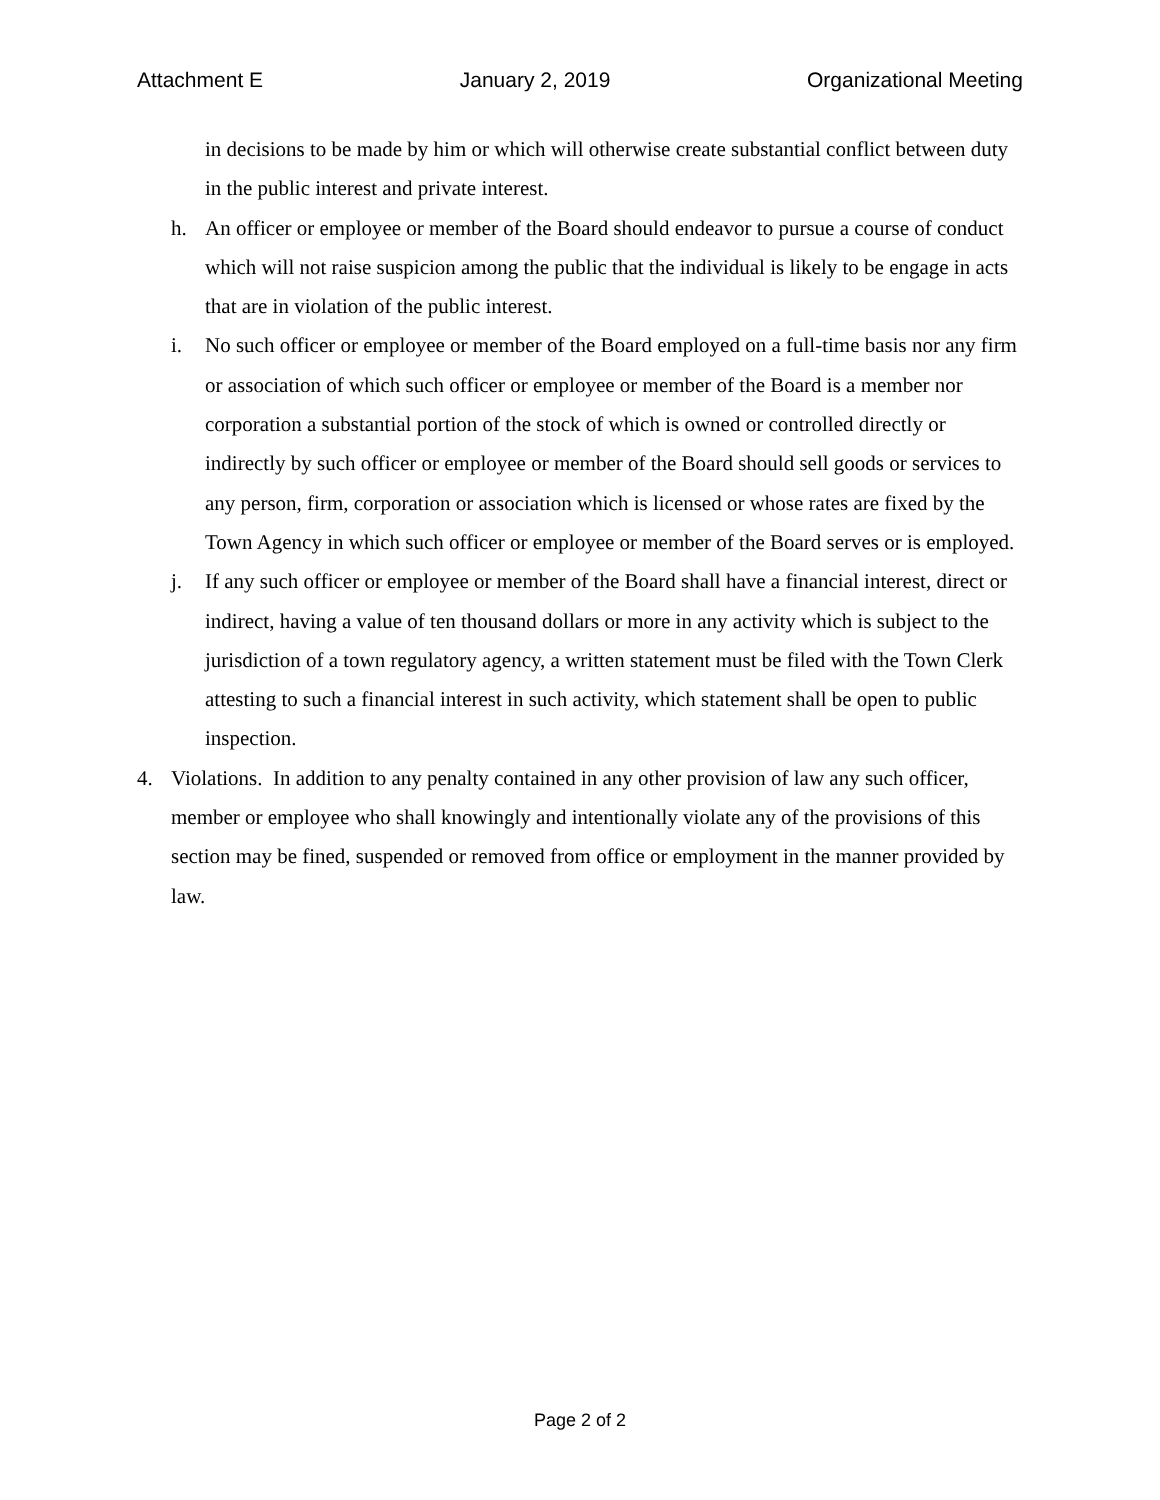Attachment E January 2, 2019 Organizational Meeting
in decisions to be made by him or which will otherwise create substantial conflict between duty in the public interest and private interest.
h. An officer or employee or member of the Board should endeavor to pursue a course of conduct which will not raise suspicion among the public that the individual is likely to be engage in acts that are in violation of the public interest.
i. No such officer or employee or member of the Board employed on a full-time basis nor any firm or association of which such officer or employee or member of the Board is a member nor corporation a substantial portion of the stock of which is owned or controlled directly or indirectly by such officer or employee or member of the Board should sell goods or services to any person, firm, corporation or association which is licensed or whose rates are fixed by the Town Agency in which such officer or employee or member of the Board serves or is employed.
j. If any such officer or employee or member of the Board shall have a financial interest, direct or indirect, having a value of ten thousand dollars or more in any activity which is subject to the jurisdiction of a town regulatory agency, a written statement must be filed with the Town Clerk attesting to such a financial interest in such activity, which statement shall be open to public inspection.
4. Violations. In addition to any penalty contained in any other provision of law any such officer, member or employee who shall knowingly and intentionally violate any of the provisions of this section may be fined, suspended or removed from office or employment in the manner provided by law.
Page 2 of 2